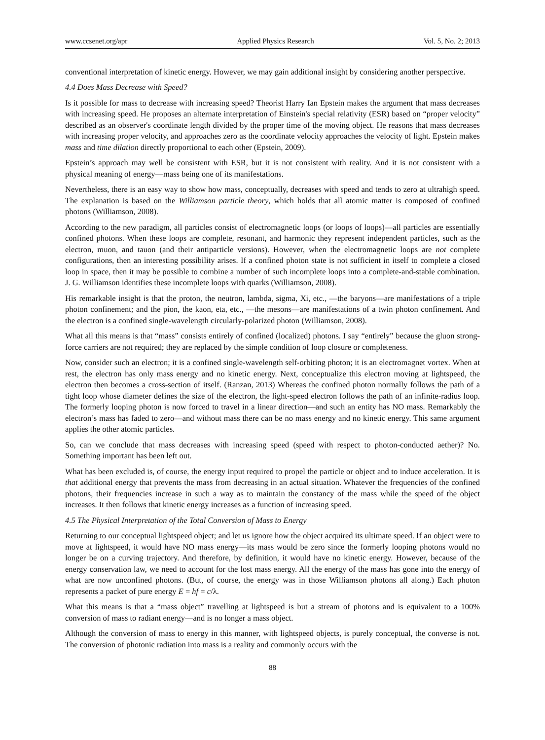www.ccsenet.org/apr Applied Physics Research Vol. 5, No. 2; 2013
conventional interpretation of kinetic energy. However, we may gain additional insight by considering another perspective.
4.4 Does Mass Decrease with Speed?
Is it possible for mass to decrease with increasing speed? Theorist Harry Ian Epstein makes the argument that mass decreases with increasing speed. He proposes an alternate interpretation of Einstein's special relativity (ESR) based on “proper velocity” described as an observer's coordinate length divided by the proper time of the moving object. He reasons that mass decreases with increasing proper velocity, and approaches zero as the coordinate velocity approaches the velocity of light. Epstein makes mass and time dilation directly proportional to each other (Epstein, 2009).
Epstein’s approach may well be consistent with ESR, but it is not consistent with reality. And it is not consistent with a physical meaning of energy—mass being one of its manifestations.
Nevertheless, there is an easy way to show how mass, conceptually, decreases with speed and tends to zero at ultrahigh speed. The explanation is based on the Williamson particle theory, which holds that all atomic matter is composed of confined photons (Williamson, 2008).
According to the new paradigm, all particles consist of electromagnetic loops (or loops of loops)—all particles are essentially confined photons. When these loops are complete, resonant, and harmonic they represent independent particles, such as the electron, muon, and tauon (and their antiparticle versions). However, when the electromagnetic loops are not complete configurations, then an interesting possibility arises. If a confined photon state is not sufficient in itself to complete a closed loop in space, then it may be possible to combine a number of such incomplete loops into a complete-and-stable combination. J. G. Williamson identifies these incomplete loops with quarks (Williamson, 2008).
His remarkable insight is that the proton, the neutron, lambda, sigma, Xi, etc., —the baryons—are manifestations of a triple photon confinement; and the pion, the kaon, eta, etc., —the mesons—are manifestations of a twin photon confinement. And the electron is a confined single-wavelength circularly-polarized photon (Williamson, 2008).
What all this means is that “mass” consists entirely of confined (localized) photons. I say “entirely” because the gluon strong-force carriers are not required; they are replaced by the simple condition of loop closure or completeness.
Now, consider such an electron; it is a confined single-wavelength self-orbiting photon; it is an electromagnet vortex. When at rest, the electron has only mass energy and no kinetic energy. Next, conceptualize this electron moving at lightspeed, the electron then becomes a cross-section of itself. (Ranzan, 2013) Whereas the confined photon normally follows the path of a tight loop whose diameter defines the size of the electron, the light-speed electron follows the path of an infinite-radius loop. The formerly looping photon is now forced to travel in a linear direction—and such an entity has NO mass. Remarkably the electron’s mass has faded to zero—and without mass there can be no mass energy and no kinetic energy. This same argument applies the other atomic particles.
So, can we conclude that mass decreases with increasing speed (speed with respect to photon-conducted aether)? No. Something important has been left out.
What has been excluded is, of course, the energy input required to propel the particle or object and to induce acceleration. It is that additional energy that prevents the mass from decreasing in an actual situation. Whatever the frequencies of the confined photons, their frequencies increase in such a way as to maintain the constancy of the mass while the speed of the object increases. It then follows that kinetic energy increases as a function of increasing speed.
4.5 The Physical Interpretation of the Total Conversion of Mass to Energy
Returning to our conceptual lightspeed object; and let us ignore how the object acquired its ultimate speed. If an object were to move at lightspeed, it would have NO mass energy—its mass would be zero since the formerly looping photons would no longer be on a curving trajectory. And therefore, by definition, it would have no kinetic energy. However, because of the energy conservation law, we need to account for the lost mass energy. All the energy of the mass has gone into the energy of what are now unconfined photons. (But, of course, the energy was in those Williamson photons all along.) Each photon represents a packet of pure energy E = hf = c/λ.
What this means is that a “mass object” travelling at lightspeed is but a stream of photons and is equivalent to a 100% conversion of mass to radiant energy—and is no longer a mass object.
Although the conversion of mass to energy in this manner, with lightspeed objects, is purely conceptual, the converse is not. The conversion of photonic radiation into mass is a reality and commonly occurs with the
88